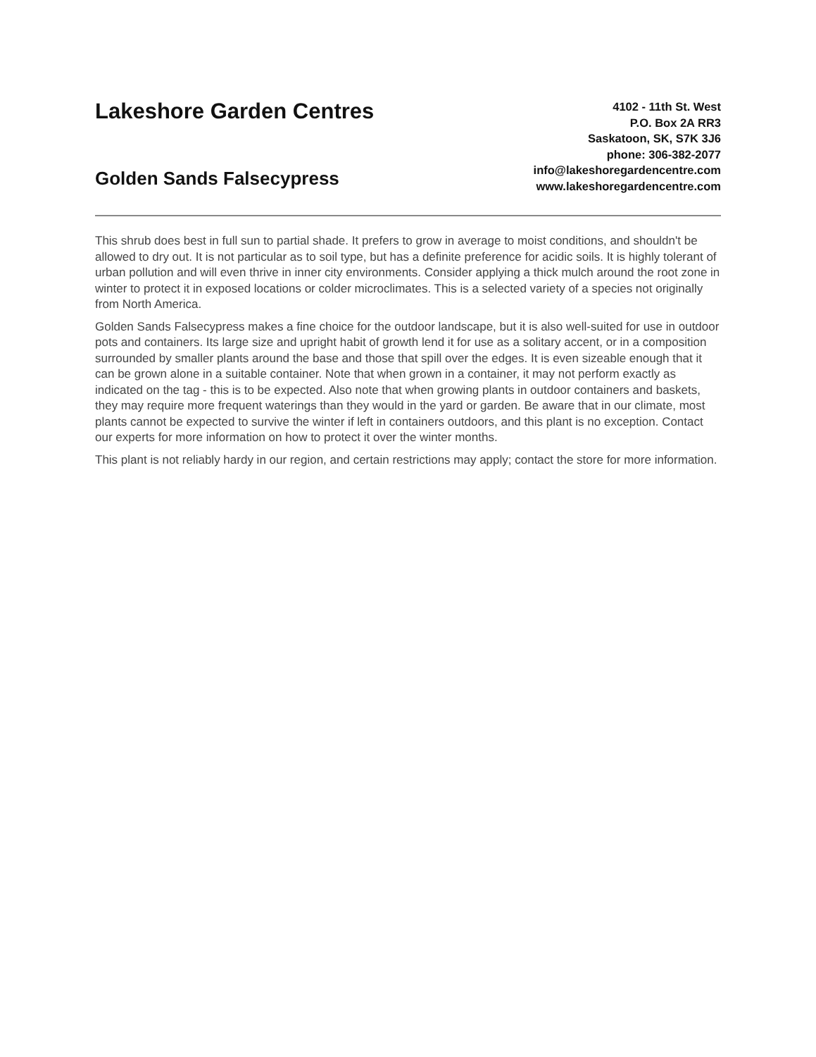Lakeshore Garden Centres
Golden Sands Falsecypress
4102 - 11th St. West
P.O. Box 2A RR3
Saskatoon, SK, S7K 3J6
phone: 306-382-2077
info@lakeshoregardencentre.com
www.lakeshoregardencentre.com
This shrub does best in full sun to partial shade. It prefers to grow in average to moist conditions, and shouldn't be allowed to dry out. It is not particular as to soil type, but has a definite preference for acidic soils. It is highly tolerant of urban pollution and will even thrive in inner city environments. Consider applying a thick mulch around the root zone in winter to protect it in exposed locations or colder microclimates. This is a selected variety of a species not originally from North America.
Golden Sands Falsecypress makes a fine choice for the outdoor landscape, but it is also well-suited for use in outdoor pots and containers. Its large size and upright habit of growth lend it for use as a solitary accent, or in a composition surrounded by smaller plants around the base and those that spill over the edges. It is even sizeable enough that it can be grown alone in a suitable container. Note that when grown in a container, it may not perform exactly as indicated on the tag - this is to be expected. Also note that when growing plants in outdoor containers and baskets, they may require more frequent waterings than they would in the yard or garden. Be aware that in our climate, most plants cannot be expected to survive the winter if left in containers outdoors, and this plant is no exception. Contact our experts for more information on how to protect it over the winter months.
This plant is not reliably hardy in our region, and certain restrictions may apply; contact the store for more information.